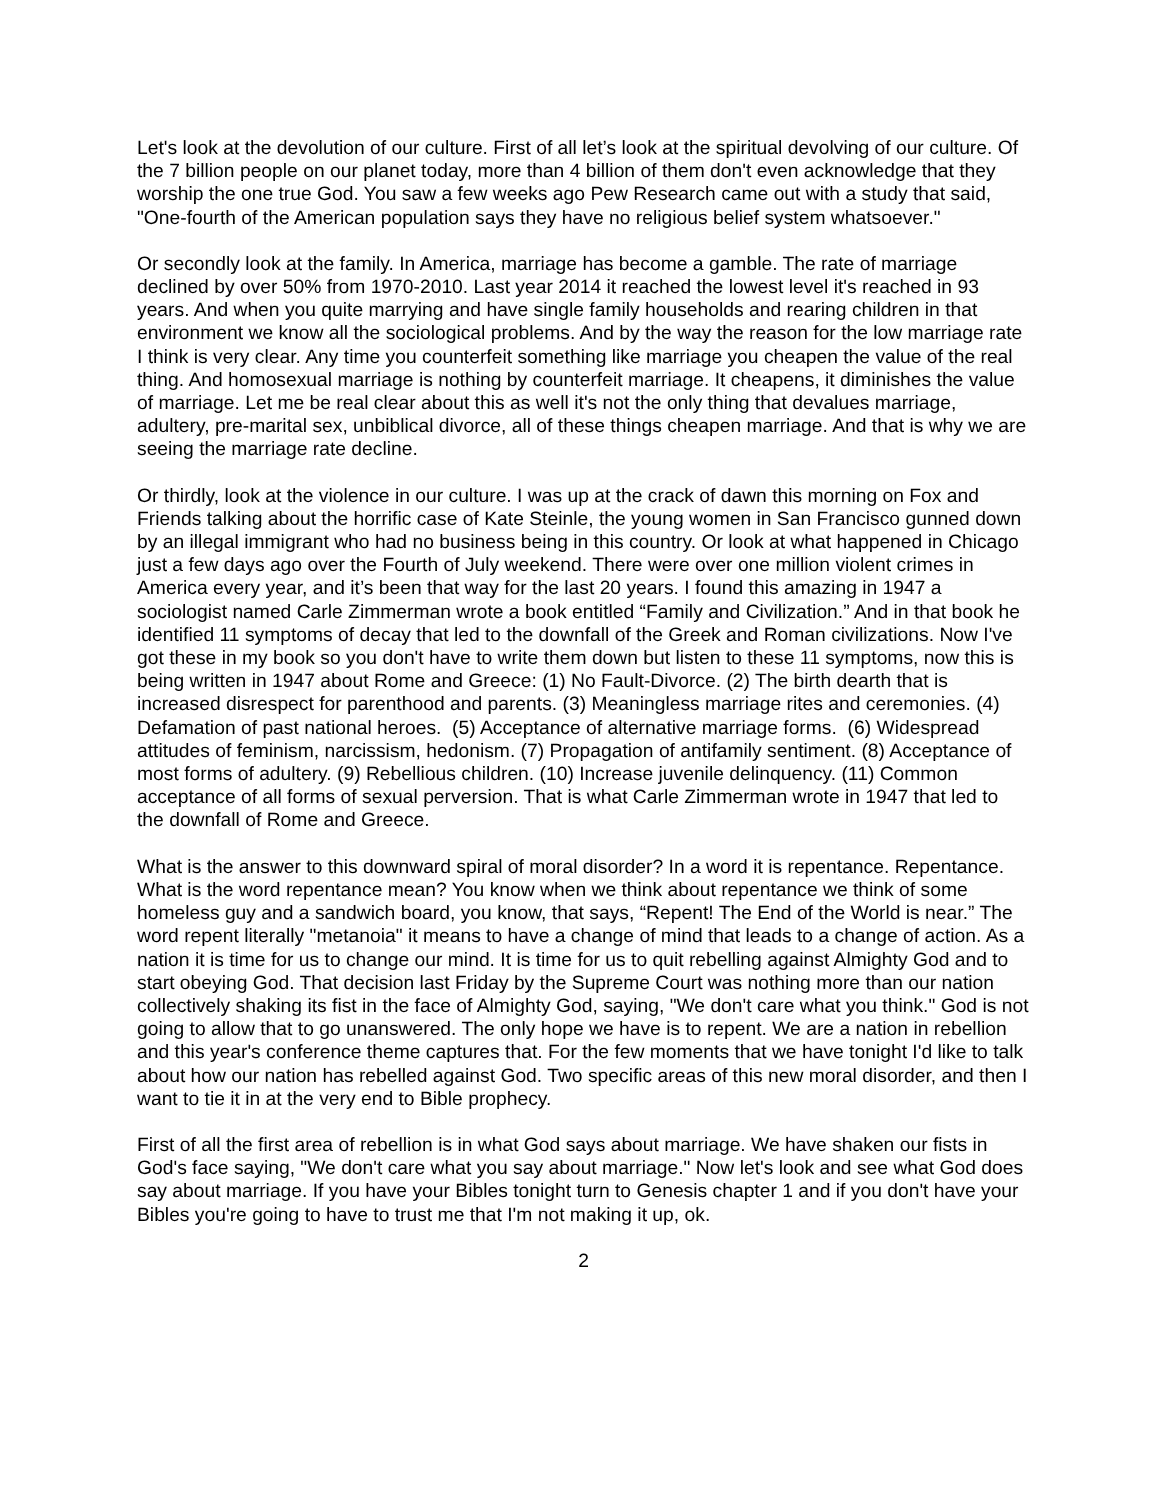Let's look at the devolution of our culture. First of all let’s look at the spiritual devolving of our culture. Of the 7 billion people on our planet today, more than 4 billion of them don't even acknowledge that they worship the one true God. You saw a few weeks ago Pew Research came out with a study that said, "One-fourth of the American population says they have no religious belief system whatsoever."
Or secondly look at the family. In America, marriage has become a gamble. The rate of marriage declined by over 50% from 1970-2010. Last year 2014 it reached the lowest level it's reached in 93 years. And when you quite marrying and have single family households and rearing children in that environment we know all the sociological problems. And by the way the reason for the low marriage rate I think is very clear. Any time you counterfeit something like marriage you cheapen the value of the real thing. And homosexual marriage is nothing by counterfeit marriage. It cheapens, it diminishes the value of marriage. Let me be real clear about this as well it's not the only thing that devalues marriage, adultery, pre-marital sex, unbiblical divorce, all of these things cheapen marriage. And that is why we are seeing the marriage rate decline.
Or thirdly, look at the violence in our culture. I was up at the crack of dawn this morning on Fox and Friends talking about the horrific case of Kate Steinle, the young women in San Francisco gunned down by an illegal immigrant who had no business being in this country. Or look at what happened in Chicago just a few days ago over the Fourth of July weekend. There were over one million violent crimes in America every year, and it’s been that way for the last 20 years. I found this amazing in 1947 a sociologist named Carle Zimmerman wrote a book entitled “Family and Civilization.” And in that book he identified 11 symptoms of decay that led to the downfall of the Greek and Roman civilizations. Now I've got these in my book so you don't have to write them down but listen to these 11 symptoms, now this is being written in 1947 about Rome and Greece: (1) No Fault-Divorce. (2) The birth dearth that is increased disrespect for parenthood and parents. (3) Meaningless marriage rites and ceremonies. (4) Defamation of past national heroes. (5) Acceptance of alternative marriage forms. (6) Widespread attitudes of feminism, narcissism, hedonism. (7) Propagation of antifamily sentiment. (8) Acceptance of most forms of adultery. (9) Rebellious children. (10) Increase juvenile delinquency. (11) Common acceptance of all forms of sexual perversion. That is what Carle Zimmerman wrote in 1947 that led to the downfall of Rome and Greece.
What is the answer to this downward spiral of moral disorder? In a word it is repentance. Repentance. What is the word repentance mean? You know when we think about repentance we think of some homeless guy and a sandwich board, you know, that says, “Repent! The End of the World is near.” The word repent literally "metanoia" it means to have a change of mind that leads to a change of action. As a nation it is time for us to change our mind. It is time for us to quit rebelling against Almighty God and to start obeying God. That decision last Friday by the Supreme Court was nothing more than our nation collectively shaking its fist in the face of Almighty God, saying, "We don't care what you think." God is not going to allow that to go unanswered. The only hope we have is to repent. We are a nation in rebellion and this year's conference theme captures that. For the few moments that we have tonight I'd like to talk about how our nation has rebelled against God. Two specific areas of this new moral disorder, and then I want to tie it in at the very end to Bible prophecy.
First of all the first area of rebellion is in what God says about marriage. We have shaken our fists in God's face saying, "We don't care what you say about marriage." Now let's look and see what God does say about marriage. If you have your Bibles tonight turn to Genesis chapter 1 and if you don't have your Bibles you're going to have to trust me that I'm not making it up, ok.
2